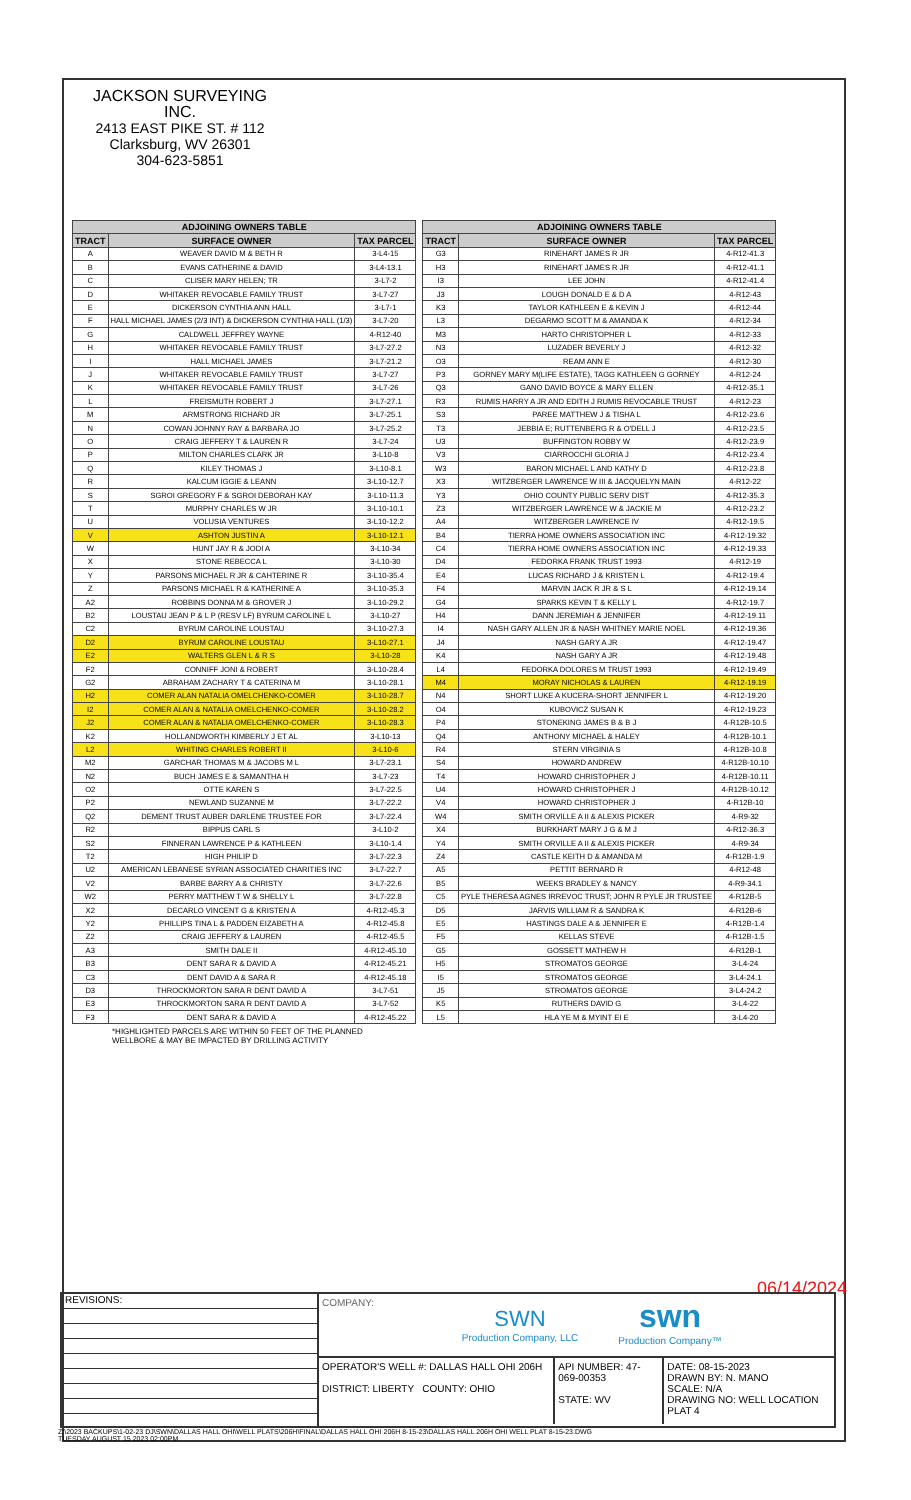JACKSON SURVEYING INC.
2413 EAST PIKE ST. # 112
Clarksburg, WV 26301
304-623-5851
| ADJOINING OWNERS TABLE | | |
| --- | --- | --- |
| TRACT | SURFACE OWNER | TAX PARCEL |
| A | WEAVER DAVID M & BETH R | 3-L4-15 |
| B | EVANS CATHERINE & DAVID | 3-L4-13.1 |
| C | CLISER MARY HELEN; TR | 3-L7-2 |
| D | WHITAKER REVOCABLE FAMILY TRUST | 3-L7-27 |
| E | DICKERSON CYNTHIA ANN HALL | 3-L7-1 |
| F | HALL MICHAEL JAMES (2/3 INT) & DICKERSON CYNTHIA HALL (1/3) | 3-L7-20 |
| G | CALDWELL JEFFREY WAYNE | 4-R12-40 |
| H | WHITAKER REVOCABLE FAMILY TRUST | 3-L7-27.2 |
| I | HALL MICHAEL JAMES | 3-L7-21.2 |
| J | WHITAKER REVOCABLE FAMILY TRUST | 3-L7-27 |
| K | WHITAKER REVOCABLE FAMILY TRUST | 3-L7-26 |
| L | FREISMUTH ROBERT J | 3-L7-27.1 |
| M | ARMSTRONG RICHARD JR | 3-L7-25.1 |
| N | COWAN JOHNNY RAY & BARBARA JO | 3-L7-25.2 |
| O | CRAIG JEFFERY T & LAUREN R | 3-L7-24 |
| P | MILTON CHARLES CLARK JR | 3-L10-8 |
| Q | KILEY THOMAS J | 3-L10-8.1 |
| R | KALCUM IGGIE & LEANN | 3-L10-12.7 |
| S | SGROI GREGORY F & SGROI DEBORAH KAY | 3-L10-11.3 |
| T | MURPHY CHARLES W JR | 3-L10-10.1 |
| U | VOLUSIA VENTURES | 3-L10-12.2 |
| V | ASHTON JUSTIN A | 3-L10-12.1 |
| W | HUNT JAY R & JODI A | 3-L10-34 |
| X | STONE REBECCA L | 3-L10-30 |
| Y | PARSONS MICHAEL R JR & CAHTERINE R | 3-L10-35.4 |
| Z | PARSONS MICHAEL R & KATHERINE A | 3-L10-35.3 |
| A2 | ROBBINS DONNA M & GROVER J | 3-L10-29.2 |
| B2 | LOUSTAU JEAN P & L P (RESV LF) BYRUM CAROLINE L | 3-L10-27 |
| C2 | BYRUM CAROLINE LOUSTAU | 3-L10-27.3 |
| D2 | BYRUM CAROLINE LOUSTAU | 3-L10-27.1 |
| E2 | WALTERS GLEN L & R S | 3-L10-28 |
| F2 | CONNIFF JONI & ROBERT | 3-L10-28.4 |
| G2 | ABRAHAM ZACHARY T & CATERINA M | 3-L10-28.1 |
| H2 | COMER ALAN NATALIA OMELCHENKO-COMER | 3-L10-28.7 |
| I2 | COMER ALAN & NATALIA OMELCHENKO-COMER | 3-L10-28.2 |
| J2 | COMER ALAN & NATALIA OMELCHENKO-COMER | 3-L10-28.3 |
| K2 | HOLLANDWORTH KIMBERLY J ET AL | 3-L10-13 |
| L2 | WHITING CHARLES ROBERT II | 3-L10-6 |
| M2 | GARCHAR THOMAS M & JACOBS M L | 3-L7-23.1 |
| N2 | BUCH JAMES E & SAMANTHA H | 3-L7-23 |
| O2 | OTTE KAREN S | 3-L7-22.5 |
| P2 | NEWLAND SUZANNE M | 3-L7-22.2 |
| Q2 | DEMENT TRUST AUBER DARLENE TRUSTEE FOR | 3-L7-22.4 |
| R2 | BIPPUS CARL S | 3-L10-2 |
| S2 | FINNERAN LAWRENCE P & KATHLEEN | 3-L10-1.4 |
| T2 | HIGH PHILIP D | 3-L7-22.3 |
| U2 | AMERICAN LEBANESE SYRIAN ASSOCIATED CHARITIES INC | 3-L7-22.7 |
| V2 | BARBE BARRY A & CHRISTY | 3-L7-22.6 |
| W2 | PERRY MATTHEW T W & SHELLY L | 3-L7-22.8 |
| X2 | DECARLO VINCENT G & KRISTEN A | 4-R12-45.3 |
| Y2 | PHILLIPS TINA L & PADDEN EIZABETH A | 4-R12-45.8 |
| Z2 | CRAIG JEFFERY & LAUREN | 4-R12-45.5 |
| A3 | SMITH DALE II | 4-R12-45.10 |
| B3 | DENT SARA R & DAVID A | 4-R12-45.21 |
| C3 | DENT DAVID A & SARA R | 4-R12-45.18 |
| D3 | THROCKMORTON SARA R DENT DAVID A | 3-L7-51 |
| E3 | THROCKMORTON SARA R DENT DAVID A | 3-L7-52 |
| F3 | DENT SARA R & DAVID A | 4-R12-45.22 |
*HIGHLIGHTED PARCELS ARE WITHIN 50 FEET OF THE PLANNED
WELLBORE & MAY BE IMPACTED BY DRILLING ACTIVITY
| ADJOINING OWNERS TABLE | | |
| --- | --- | --- |
| TRACT | SURFACE OWNER | TAX PARCEL |
| G3 | RINEHART JAMES R JR | 4-R12-41.3 |
| H3 | RINEHART JAMES R JR | 4-R12-41.1 |
| I3 | LEE JOHN | 4-R12-41.4 |
| J3 | LOUGH DONALD E & D A | 4-R12-43 |
| K3 | TAYLOR KATHLEEN E & KEVIN J | 4-R12-44 |
| L3 | DEGARMO SCOTT M & AMANDA K | 4-R12-34 |
| M3 | HARTO CHRISTOPHER L | 4-R12-33 |
| N3 | LUZADER BEVERLY J | 4-R12-32 |
| O3 | REAM ANN E | 4-R12-30 |
| P3 | GORNEY MARY M(LIFE ESTATE), TAGG KATHLEEN G GORNEY | 4-R12-24 |
| Q3 | GANO DAVID BOYCE & MARY ELLEN | 4-R12-35.1 |
| R3 | RUMIS HARRY A JR AND EDITH J RUMIS REVOCABLE TRUST | 4-R12-23 |
| S3 | PAREE MATTHEW J & TISHA L | 4-R12-23.6 |
| T3 | JEBBIA E; RUTTENBERG R & O'DELL J | 4-R12-23.5 |
| U3 | BUFFINGTON ROBBY W | 4-R12-23.9 |
| V3 | CIARROCCHI GLORIA J | 4-R12-23.4 |
| W3 | BARON MICHAEL L AND KATHY D | 4-R12-23.8 |
| X3 | WITZBERGER LAWRENCE W III & JACQUELYN MAIN | 4-R12-22 |
| Y3 | OHIO COUNTY PUBLIC SERV DIST | 4-R12-35.3 |
| Z3 | WITZBERGER LAWRENCE W & JACKIE M | 4-R12-23.2 |
| A4 | WITZBERGER LAWRENCE IV | 4-R12-19.5 |
| B4 | TIERRA HOME OWNERS ASSOCIATION INC | 4-R12-19.32 |
| C4 | TIERRA HOME OWNERS ASSOCIATION INC | 4-R12-19.33 |
| D4 | FEDORKA FRANK TRUST 1993 | 4-R12-19 |
| E4 | LUCAS RICHARD J & KRISTEN L | 4-R12-19.4 |
| F4 | MARVIN JACK R JR & S L | 4-R12-19.14 |
| G4 | SPARKS KEVIN T & KELLY L | 4-R12-19.7 |
| H4 | DANN JEREMIAH & JENNIFER | 4-R12-19.11 |
| I4 | NASH GARY ALLEN JR & NASH WHITNEY MARIE NOEL | 4-R12-19.36 |
| J4 | NASH GARY A JR | 4-R12-19.47 |
| K4 | NASH GARY A JR | 4-R12-19.48 |
| L4 | FEDORKA DOLORES M TRUST 1993 | 4-R12-19.49 |
| M4 | MORAY NICHOLAS & LAUREN | 4-R12-19.19 |
| N4 | SHORT LUKE A KUCERA-SHORT JENNIFER L | 4-R12-19.20 |
| O4 | KUBOVICZ SUSAN K | 4-R12-19.23 |
| P4 | STONEKING JAMES B & B J | 4-R12B-10.5 |
| Q4 | ANTHONY MICHAEL & HALEY | 4-R12B-10.1 |
| R4 | STERN VIRGINIA S | 4-R12B-10.8 |
| S4 | HOWARD ANDREW | 4-R12B-10.10 |
| T4 | HOWARD CHRISTOPHER J | 4-R12B-10.11 |
| U4 | HOWARD CHRISTOPHER J | 4-R12B-10.12 |
| V4 | HOWARD CHRISTOPHER J | 4-R12B-10 |
| W4 | SMITH ORVILLE A II & ALEXIS PICKER | 4-R9-32 |
| X4 | BURKHART MARY J G & M J | 4-R12-36.3 |
| Y4 | SMITH ORVILLE A II & ALEXIS PICKER | 4-R9-34 |
| Z4 | CASTLE KEITH D & AMANDA M | 4-R12B-1.9 |
| A5 | PETTIT BERNARD R | 4-R12-48 |
| B5 | WEEKS BRADLEY & NANCY | 4-R9-34.1 |
| C5 | PYLE THERESA AGNES IRREVOC TRUST; JOHN R PYLE JR TRUSTEE | 4-R12B-5 |
| D5 | JARVIS WILLIAM R & SANDRA K | 4-R12B-6 |
| E5 | HASTINGS DALE A & JENNIFER E | 4-R12B-1.4 |
| F5 | KELLAS STEVE | 4-R12B-1.5 |
| G5 | GOSSETT MATHEW H | 4-R12B-1 |
| H5 | STROMATOS GEORGE | 3-L4-24 |
| I5 | STROMATOS GEORGE | 3-L4-24.1 |
| J5 | STROMATOS GEORGE | 3-L4-24.2 |
| K5 | RUTHERS DAVID G | 3-L4-22 |
| L5 | HLA YE M & MYINT EI E | 3-L4-20 |
06/14/2024
REVISIONS:
COMPANY:
SWN
Production Company, LLC
swn
Production Company™
OPERATOR'S WELL #: DALLAS HALL OHI 206H
DISTRICT: LIBERTY COUNTY: OHIO
API NUMBER: 47-069-00353
STATE: WV
DATE: 08-15-2023
DRAWN BY: N. MANO
SCALE: N/A
DRAWING NO: WELL LOCATION PLAT 4
Z:\2023 BACKUPS\1-02-23 DJ\SWN\DALLAS HALL OHI\WELL PLATS\206H\FINAL\DALLAS HALL OHI 206H 8-15-23\DALLAS HALL 206H OHI WELL PLAT 8-15-23.DWG
TUESDAY AUGUST 15 2023 02:00PM